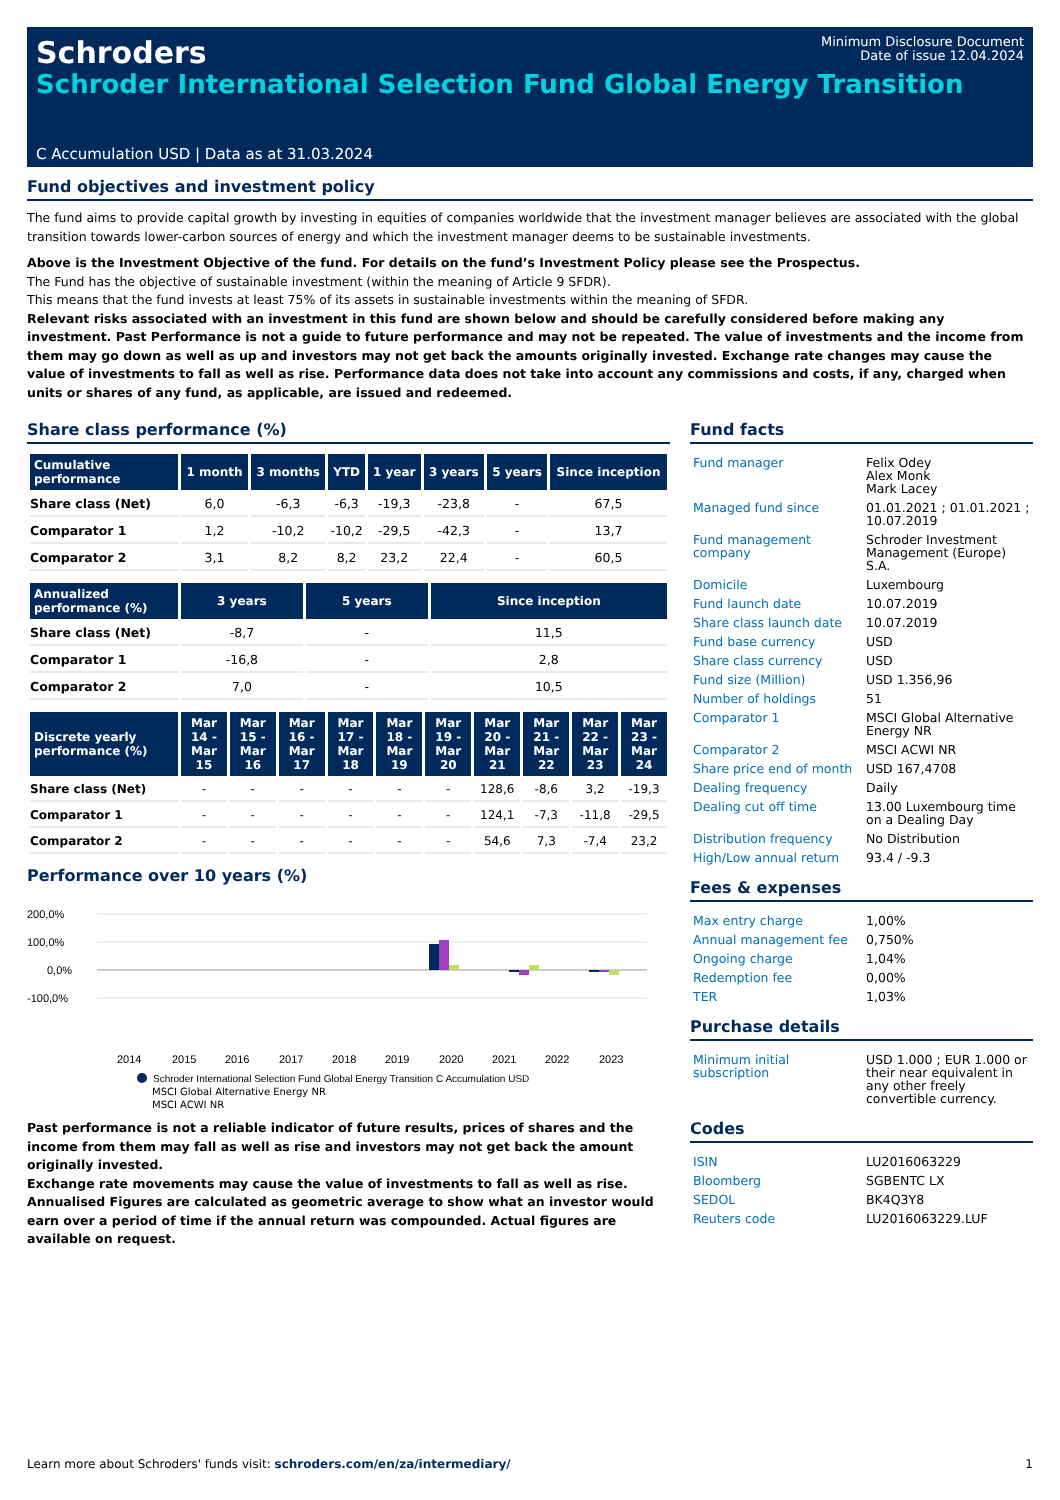Minimum Disclosure Document
Date of issue 12.04.2024
Schroders
Schroder International Selection Fund Global Energy Transition
C Accumulation USD | Data as at 31.03.2024
Fund objectives and investment policy
The fund aims to provide capital growth by investing in equities of companies worldwide that the investment manager believes are associated with the global transition towards lower-carbon sources of energy and which the investment manager deems to be sustainable investments.
Above is the Investment Objective of the fund. For details on the fund’s Investment Policy please see the Prospectus.
The Fund has the objective of sustainable investment (within the meaning of Article 9 SFDR).
This means that the fund invests at least 75% of its assets in sustainable investments within the meaning of SFDR.
Relevant risks associated with an investment in this fund are shown below and should be carefully considered before making any investment. Past Performance is not a guide to future performance and may not be repeated. The value of investments and the income from them may go down as well as up and investors may not get back the amounts originally invested. Exchange rate changes may cause the value of investments to fall as well as rise. Performance data does not take into account any commissions and costs, if any, charged when units or shares of any fund, as applicable, are issued and redeemed.
Share class performance (%)
| Cumulative performance | 1 month | 3 months | YTD | 1 year | 3 years | 5 years | Since inception |
| --- | --- | --- | --- | --- | --- | --- | --- |
| Share class (Net) | 6,0 | -6,3 | -6,3 | -19,3 | -23,8 | - | 67,5 |
| Comparator 1 | 1,2 | -10,2 | -10,2 | -29,5 | -42,3 | - | 13,7 |
| Comparator 2 | 3,1 | 8,2 | 8,2 | 23,2 | 22,4 | - | 60,5 |
| Annualized performance (%) | 3 years | 5 years | Since inception |
| --- | --- | --- | --- |
| Share class (Net) | -8,7 | - | 11,5 |
| Comparator 1 | -16,8 | - | 2,8 |
| Comparator 2 | 7,0 | - | 10,5 |
| Discrete yearly performance (%) | Mar 14 - Mar 15 | Mar 15 - Mar 16 | Mar 16 - Mar 17 | Mar 17 - Mar 18 | Mar 18 - Mar 19 | Mar 19 - Mar 20 | Mar 20 - Mar 21 | Mar 21 - Mar 22 | Mar 22 - Mar 23 | Mar 23 - Mar 24 |
| --- | --- | --- | --- | --- | --- | --- | --- | --- | --- | --- |
| Share class (Net) | - | - | - | - | - | - | 128,6 | -8,6 | 3,2 | -19,3 |
| Comparator 1 | - | - | - | - | - | - | 124,1 | -7,3 | -11,8 | -29,5 |
| Comparator 2 | - | - | - | - | - | - | 54,6 | 7,3 | -7,4 | 23,2 |
Performance over 10 years (%)
200,0%
100,0%
0,0%
-100,0%
2014
2015
2016
2017
2018
2019
2020
2021
2022
2023
Schroder International Selection Fund Global Energy Transition C Accumulation USD
MSCI Global Alternative Energy NR
MSCI ACWI NR
Past performance is not a reliable indicator of future results, prices of shares and the income from them may fall as well as rise and investors may not get back the amount originally invested.
Exchange rate movements may cause the value of investments to fall as well as rise.
Annualised Figures are calculated as geometric average to show what an investor would earn over a period of time if the annual return was compounded. Actual figures are available on request.
Fund facts
| Fund manager | Felix Odey Alex Monk Mark Lacey |
| Managed fund since | 01.01.2021 ; 01.01.2021 ; 10.07.2019 |
| Fund management company | Schroder Investment Management (Europe) S.A. |
| Domicile | Luxembourg |
| Fund launch date | 10.07.2019 |
| Share class launch date | 10.07.2019 |
| Fund base currency | USD |
| Share class currency | USD |
| Fund size (Million) | USD 1.356,96 |
| Number of holdings | 51 |
| Comparator 1 | MSCI Global Alternative Energy NR |
| Comparator 2 | MSCI ACWI NR |
| Share price end of month | USD 167,4708 |
| Dealing frequency | Daily |
| Dealing cut off time | 13.00 Luxembourg time on a Dealing Day |
| Distribution frequency | No Distribution |
| High/Low annual return | 93.4 / -9.3 |
Fees & expenses
| Max entry charge | 1,00% |
| Annual management fee | 0,750% |
| Ongoing charge | 1,04% |
| Redemption fee | 0,00% |
| TER | 1,03% |
Purchase details
| Minimum initial subscription | USD 1.000 ; EUR 1.000 or their near equivalent in any other freely convertible currency. |
Codes
| ISIN | LU2016063229 |
| Bloomberg | SGBENTC LX |
| SEDOL | BK4Q3Y8 |
| Reuters code | LU2016063229.LUF |
Learn more about Schroders' funds visit: schroders.com/en/za/intermediary/ 1